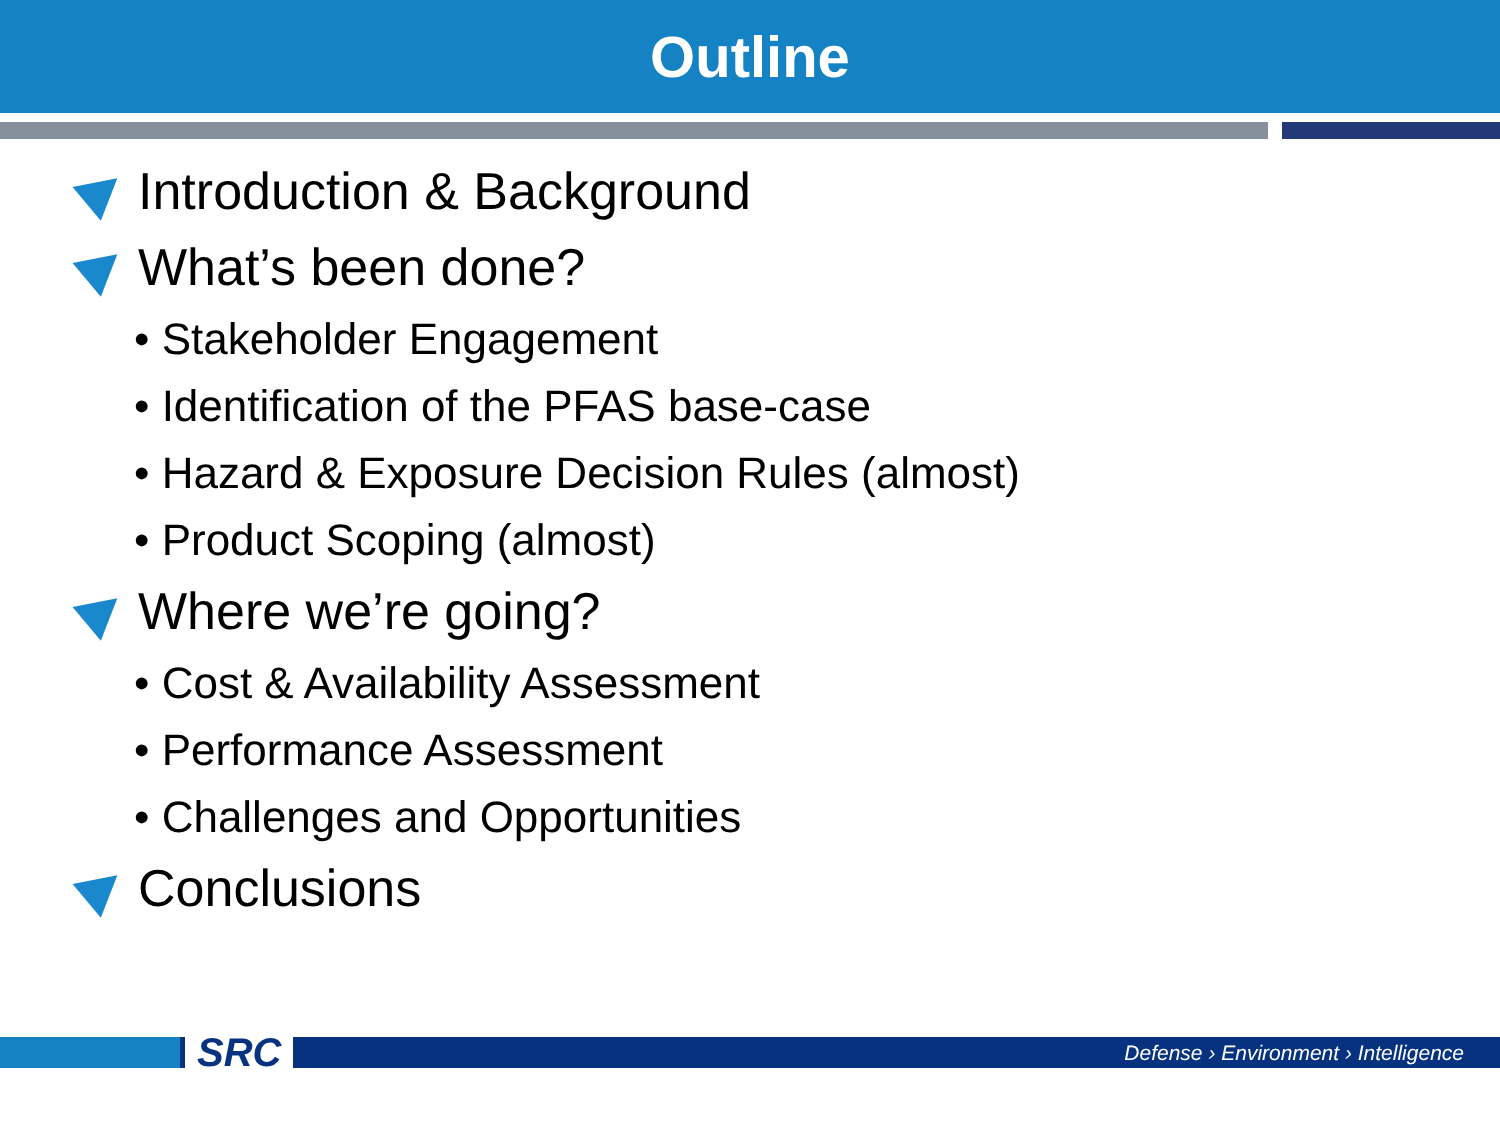Outline
Introduction & Background
What’s been done?
• Stakeholder Engagement
• Identification of the PFAS base-case
• Hazard & Exposure Decision Rules (almost)
• Product Scoping (almost)
Where we’re going?
• Cost & Availability Assessment
• Performance Assessment
• Challenges and Opportunities
Conclusions
SRC
Defense › Environment › Intelligence